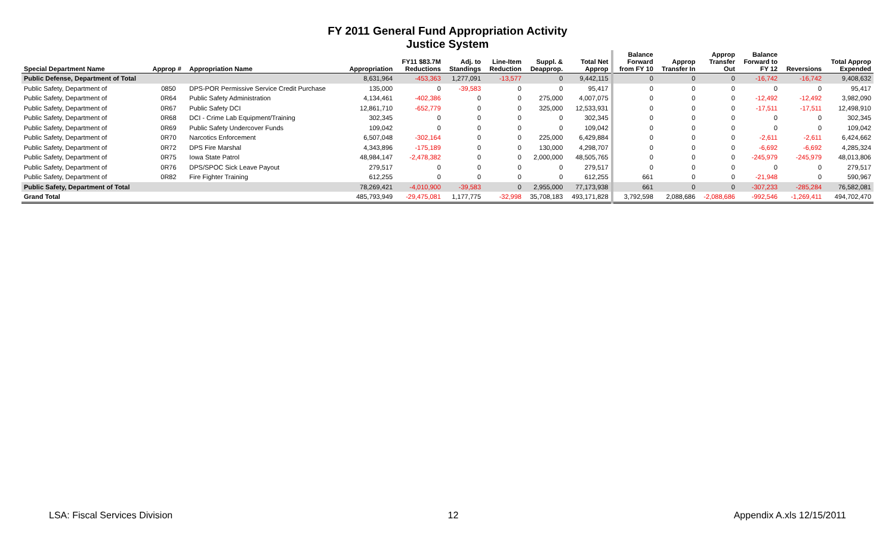FY 2011 General Fund Appropriation Activity
Justice System
| Special Department Name | Approp # | Appropriation Name | Appropriation | FY11 $83.7M Reductions | Adj. to Standings | Line-Item Reduction | Suppl. & Deapprop. | Total Net Approp | Balance Forward from FY 10 | Approp Transfer In | Approp Transfer Out | Balance Forward to FY 12 | Reversions | Total Approp Expended |
| --- | --- | --- | --- | --- | --- | --- | --- | --- | --- | --- | --- | --- | --- | --- |
| Public Defense, Department of Total | | | 8,631,964 | -453,363 | 1,277,091 | -13,577 | 0 | 9,442,115 | 0 | 0 | 0 | -16,742 | -16,742 | 9,408,632 |
| Public Safety, Department of | 0850 | DPS-POR Permissive Service Credit Purchase | 135,000 | 0 | -39,583 | 0 | 0 | 95,417 | 0 | 0 | 0 | 0 | 0 | 95,417 |
| Public Safety, Department of | 0R64 | Public Safety Administration | 4,134,461 | -402,386 | 0 | 0 | 275,000 | 4,007,075 | 0 | 0 | 0 | -12,492 | -12,492 | 3,982,090 |
| Public Safety, Department of | 0R67 | Public Safety DCI | 12,861,710 | -652,779 | 0 | 0 | 325,000 | 12,533,931 | 0 | 0 | 0 | -17,511 | -17,511 | 12,498,910 |
| Public Safety, Department of | 0R68 | DCI - Crime Lab Equipment/Training | 302,345 | 0 | 0 | 0 | 0 | 302,345 | 0 | 0 | 0 | 0 | 0 | 302,345 |
| Public Safety, Department of | 0R69 | Public Safety Undercover Funds | 109,042 | 0 | 0 | 0 | 0 | 109,042 | 0 | 0 | 0 | 0 | 0 | 109,042 |
| Public Safety, Department of | 0R70 | Narcotics Enforcement | 6,507,048 | -302,164 | 0 | 0 | 225,000 | 6,429,884 | 0 | 0 | 0 | -2,611 | -2,611 | 6,424,662 |
| Public Safety, Department of | 0R72 | DPS Fire Marshal | 4,343,896 | -175,189 | 0 | 0 | 130,000 | 4,298,707 | 0 | 0 | 0 | -6,692 | -6,692 | 4,285,324 |
| Public Safety, Department of | 0R75 | Iowa State Patrol | 48,984,147 | -2,478,382 | 0 | 0 | 2,000,000 | 48,505,765 | 0 | 0 | 0 | -245,979 | -245,979 | 48,013,806 |
| Public Safety, Department of | 0R76 | DPS/SPOC Sick Leave Payout | 279,517 | 0 | 0 | 0 | 0 | 279,517 | 0 | 0 | 0 | 0 | 0 | 279,517 |
| Public Safety, Department of | 0R82 | Fire Fighter Training | 612,255 | 0 | 0 | 0 | 0 | 612,255 | 661 | 0 | 0 | -21,948 | 0 | 590,967 |
| Public Safety, Department of Total | | | 78,269,421 | -4,010,900 | -39,583 | 0 | 2,955,000 | 77,173,938 | 661 | 0 | 0 | -307,233 | -285,284 | 76,582,081 |
| Grand Total | | | 485,793,949 | -29,475,081 | 1,177,775 | -32,998 | 35,708,183 | 493,171,828 | 3,792,598 | 2,088,686 | -2,088,686 | -992,546 | -1,269,411 | 494,702,470 |
LSA: Fiscal Services Division 12 Appendix A.xls 12/15/2011